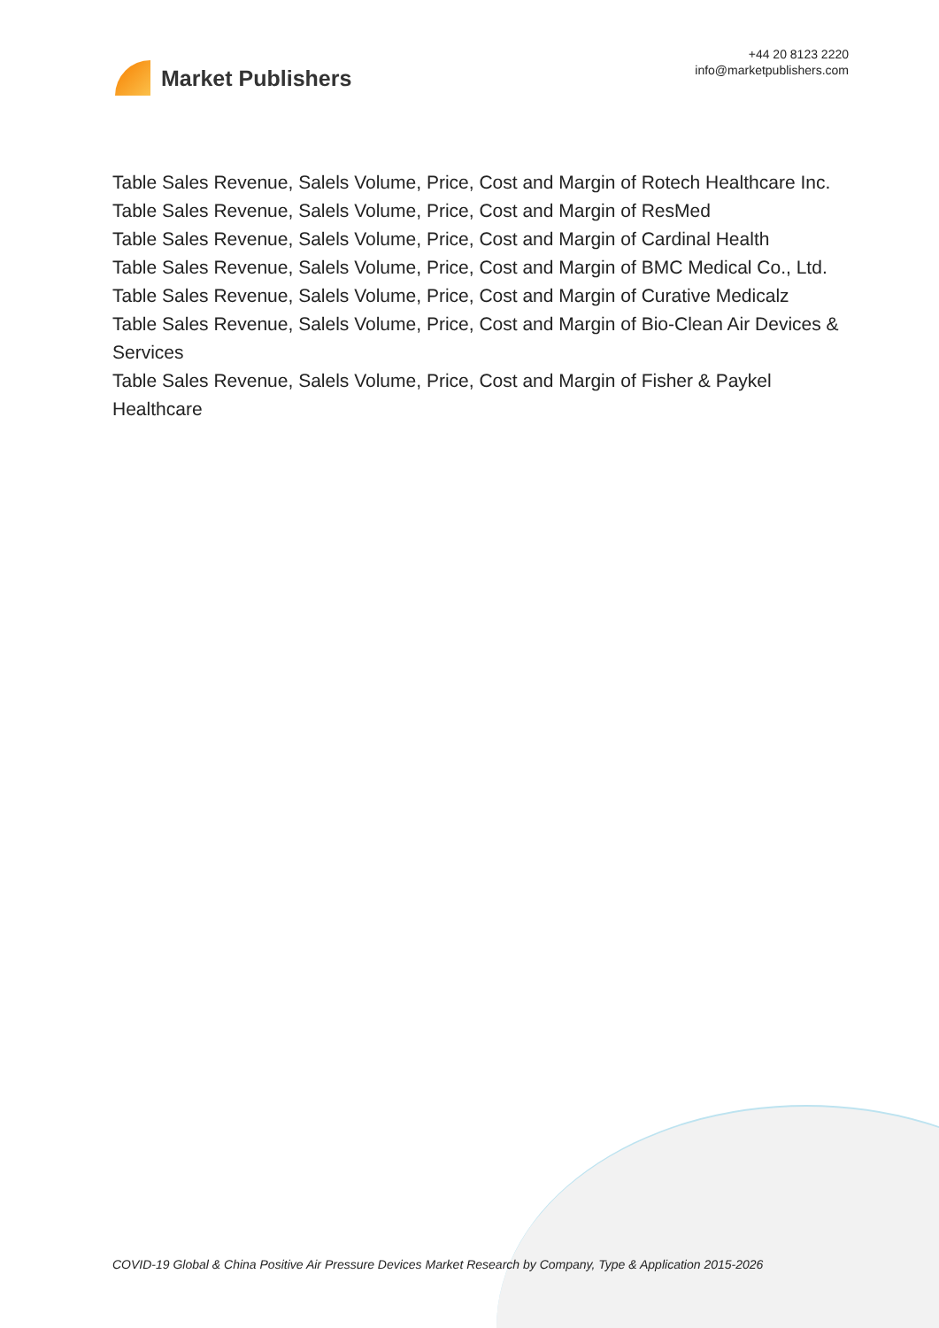Market Publishers
+44 20 8123 2220
info@marketpublishers.com
Table Sales Revenue, Salels Volume, Price, Cost and Margin of Rotech Healthcare Inc.
Table Sales Revenue, Salels Volume, Price, Cost and Margin of ResMed
Table Sales Revenue, Salels Volume, Price, Cost and Margin of Cardinal Health
Table Sales Revenue, Salels Volume, Price, Cost and Margin of BMC Medical Co., Ltd.
Table Sales Revenue, Salels Volume, Price, Cost and Margin of Curative Medicalz
Table Sales Revenue, Salels Volume, Price, Cost and Margin of Bio-Clean Air Devices & Services
Table Sales Revenue, Salels Volume, Price, Cost and Margin of Fisher & Paykel Healthcare
COVID-19 Global & China Positive Air Pressure Devices Market Research by Company, Type & Application 2015-2026